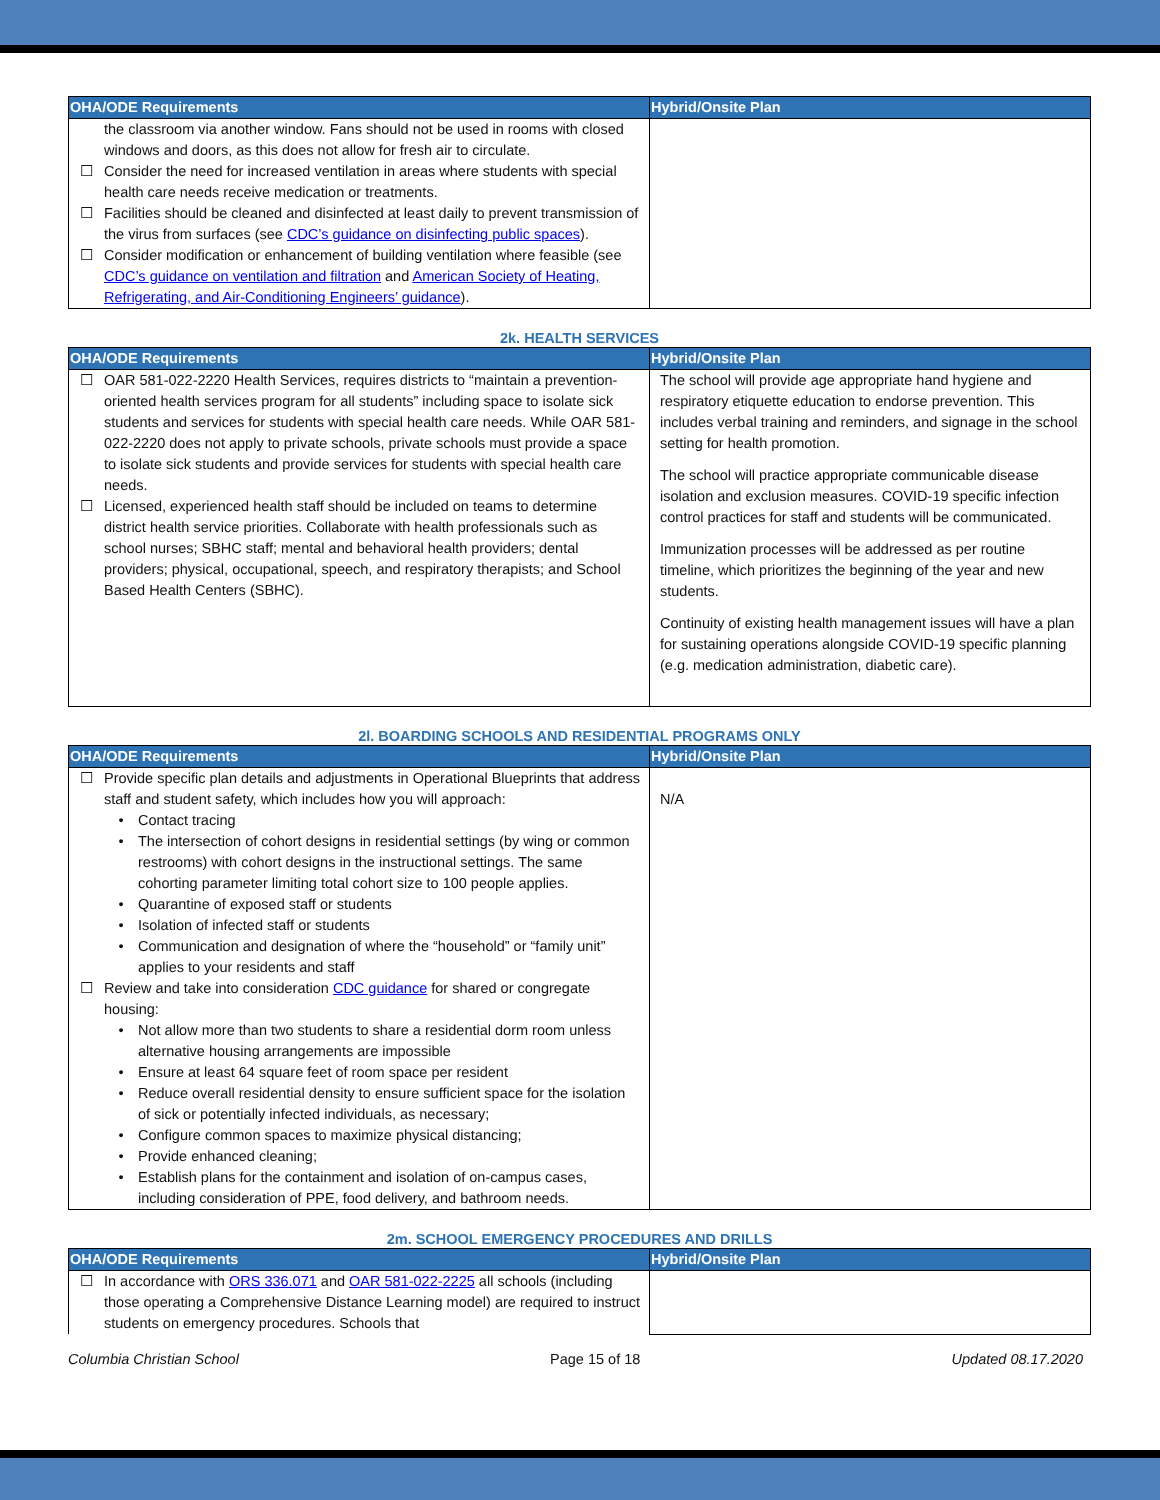| OHA/ODE Requirements | Hybrid/Onsite Plan |
| --- | --- |
| the classroom via another window. Fans should not be used in rooms with closed windows and doors, as this does not allow for fresh air to circulate. ☐ Consider the need for increased ventilation in areas where students with special health care needs receive medication or treatments. ☐ Facilities should be cleaned and disinfected at least daily to prevent transmission of the virus from surfaces (see CDC’s guidance on disinfecting public spaces ). ☐ Consider modification or enhancement of building ventilation where feasible (see CDC’s guidance on ventilation and filtration and American Society of Heating, Refrigerating, and Air-Conditioning Engineers’ guidance ). | |
2k. HEALTH SERVICES
| OHA/ODE Requirements | Hybrid/Onsite Plan |
| --- | --- |
| ☐ OAR 581-022-2220 Health Services, requires districts to “maintain a prevention-oriented health services program for all students” including space to isolate sick students and services for students with special health care needs. While OAR 581-022-2220 does not apply to private schools, private schools must provide a space to isolate sick students and provide services for students with special health care needs. ☐ Licensed, experienced health staff should be included on teams to determine district health service priorities. Collaborate with health professionals such as school nurses; SBHC staff; mental and behavioral health providers; dental providers; physical, occupational, speech, and respiratory therapists; and School Based Health Centers (SBHC). | The school will provide age appropriate hand hygiene and respiratory etiquette education to endorse prevention. This includes verbal training and reminders, and signage in the school setting for health promotion. The school will practice appropriate communicable disease isolation and exclusion measures. COVID-19 specific infection control practices for staff and students will be communicated. Immunization processes will be addressed as per routine timeline, which prioritizes the beginning of the year and new students. Continuity of existing health management issues will have a plan for sustaining operations alongside COVID-19 specific planning (e.g. medication administration, diabetic care). |
2l. BOARDING SCHOOLS AND RESIDENTIAL PROGRAMS ONLY
| OHA/ODE Requirements | Hybrid/Onsite Plan |
| --- | --- |
| ☐ Provide specific plan details and adjustments in Operational Blueprints that address staff and student safety, which includes how you will approach: • Contact tracing • The intersection of cohort designs in residential settings (by wing or common restrooms) with cohort designs in the instructional settings. The same cohorting parameter limiting total cohort size to 100 people applies. • Quarantine of exposed staff or students • Isolation of infected staff or students • Communication and designation of where the “household” or “family unit” applies to your residents and staff ☐ Review and take into consideration CDC guidance for shared or congregate housing: • Not allow more than two students to share a residential dorm room unless alternative housing arrangements are impossible • Ensure at least 64 square feet of room space per resident • Reduce overall residential density to ensure sufficient space for the isolation of sick or potentially infected individuals, as necessary; • Configure common spaces to maximize physical distancing; • Provide enhanced cleaning; • Establish plans for the containment and isolation of on-campus cases, including consideration of PPE, food delivery, and bathroom needs. | N/A |
2m. SCHOOL EMERGENCY PROCEDURES AND DRILLS
| OHA/ODE Requirements | Hybrid/Onsite Plan |
| --- | --- |
| ☐ In accordance with ORS 336.071 and OAR 581-022-2225 all schools (including those operating a Comprehensive Distance Learning model) are required to instruct students on emergency procedures. Schools that | |
Columbia Christian School Page 15 of 18 Updated 08.17.2020